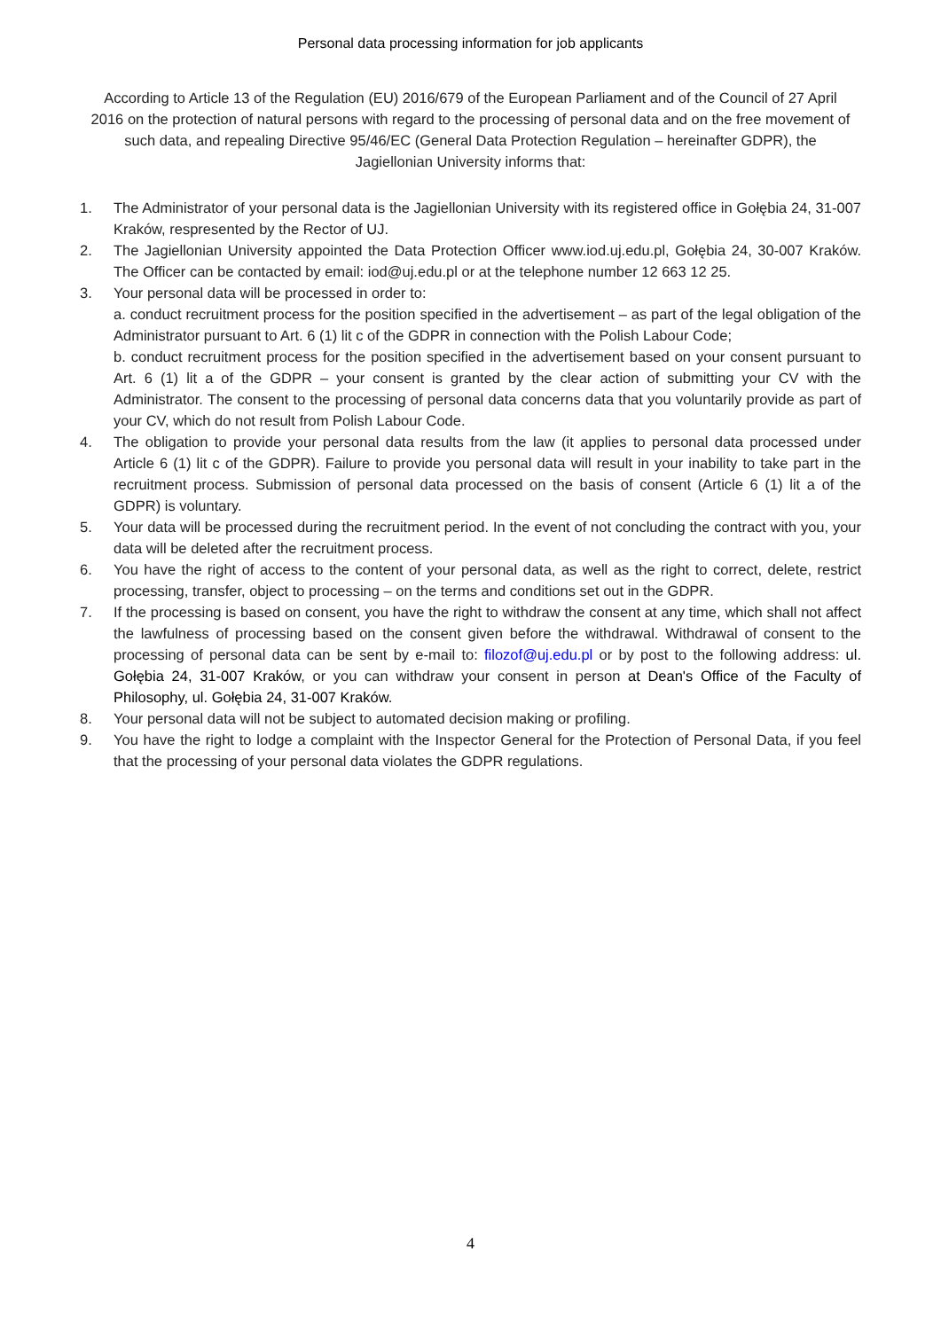Personal data processing information for job applicants
According to Article 13 of the Regulation (EU) 2016/679 of the European Parliament and of the Council of 27 April 2016 on the protection of natural persons with regard to the processing of personal data and on the free movement of such data, and repealing Directive 95/46/EC (General Data Protection Regulation – hereinafter GDPR), the Jagiellonian University informs that:
1. The Administrator of your personal data is the Jagiellonian University with its registered office in Gołębia 24, 31-007 Kraków, respresented by the Rector of UJ.
2. The Jagiellonian University appointed the Data Protection Officer www.iod.uj.edu.pl, Gołębia 24, 30-007 Kraków. The Officer can be contacted by email: iod@uj.edu.pl or at the telephone number 12 663 12 25.
3. Your personal data will be processed in order to:
a. conduct recruitment process for the position specified in the advertisement – as part of the legal obligation of the Administrator pursuant to Art. 6 (1) lit c of the GDPR in connection with the Polish Labour Code;
b. conduct recruitment process for the position specified in the advertisement based on your consent pursuant to Art. 6 (1) lit a of the GDPR – your consent is granted by the clear action of submitting your CV with the Administrator. The consent to the processing of personal data concerns data that you voluntarily provide as part of your CV, which do not result from Polish Labour Code.
4. The obligation to provide your personal data results from the law (it applies to personal data processed under Article 6 (1) lit c of the GDPR). Failure to provide you personal data will result in your inability to take part in the recruitment process. Submission of personal data processed on the basis of consent (Article 6 (1) lit a of the GDPR) is voluntary.
5. Your data will be processed during the recruitment period. In the event of not concluding the contract with you, your data will be deleted after the recruitment process.
6. You have the right of access to the content of your personal data, as well as the right to correct, delete, restrict processing, transfer, object to processing – on the terms and conditions set out in the GDPR.
7. If the processing is based on consent, you have the right to withdraw the consent at any time, which shall not affect the lawfulness of processing based on the consent given before the withdrawal. Withdrawal of consent to the processing of personal data can be sent by e-mail to: filozof@uj.edu.pl or by post to the following address: ul. Gołębia 24, 31-007 Kraków, or you can withdraw your consent in person at Dean's Office of the Faculty of Philosophy, ul. Gołębia 24, 31-007 Kraków.
8. Your personal data will not be subject to automated decision making or profiling.
9. You have the right to lodge a complaint with the Inspector General for the Protection of Personal Data, if you feel that the processing of your personal data violates the GDPR regulations.
4